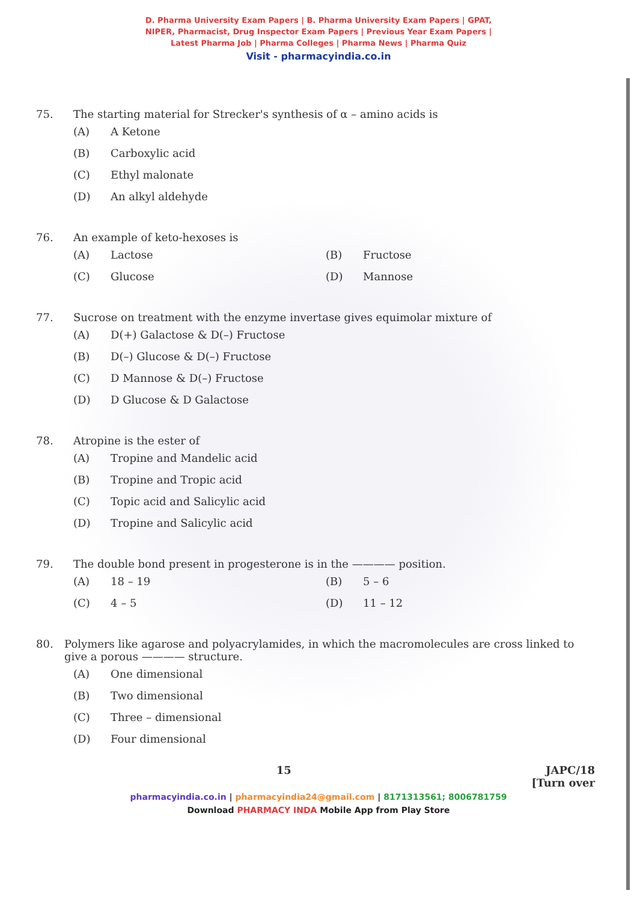D. Pharma University Exam Papers | B. Pharma University Exam Papers | GPAT,
NIPER, Pharmacist, Drug Inspector Exam Papers | Previous Year Exam Papers |
Latest Pharma Job | Pharma Colleges | Pharma News | Pharma Quiz
Visit - pharmacyindia.co.in
75. The starting material for Strecker's synthesis of α – amino acids is
(A) A Ketone
(B) Carboxylic acid
(C) Ethyl malonate
(D) An alkyl aldehyde
76. An example of keto-hexoses is
(A) Lactose
(B) Fructose
(C) Glucose
(D) Mannose
77. Sucrose on treatment with the enzyme invertase gives equimolar mixture of
(A) D(+) Galactose & D(–) Fructose
(B) D(–) Glucose & D(–) Fructose
(C) D Mannose & D(–) Fructose
(D) D Glucose & D Galactose
78. Atropine is the ester of
(A) Tropine and Mandelic acid
(B) Tropine and Tropic acid
(C) Topic acid and Salicylic acid
(D) Tropine and Salicylic acid
79. The double bond present in progesterone is in the ———— position.
(A) 18 – 19
(B) 5 – 6
(C) 4 – 5
(D) 11 – 12
80. Polymers like agarose and polyacrylamides, in which the macromolecules are cross linked to give a porous ———— structure.
(A) One dimensional
(B) Two dimensional
(C) Three – dimensional
(D) Four dimensional
15 JAPC/18
[Turn over
pharmacyindia.co.in | pharmacyindia24@gmail.com | 8171313561; 8006781759
Download PHARMACY INDA Mobile App from Play Store